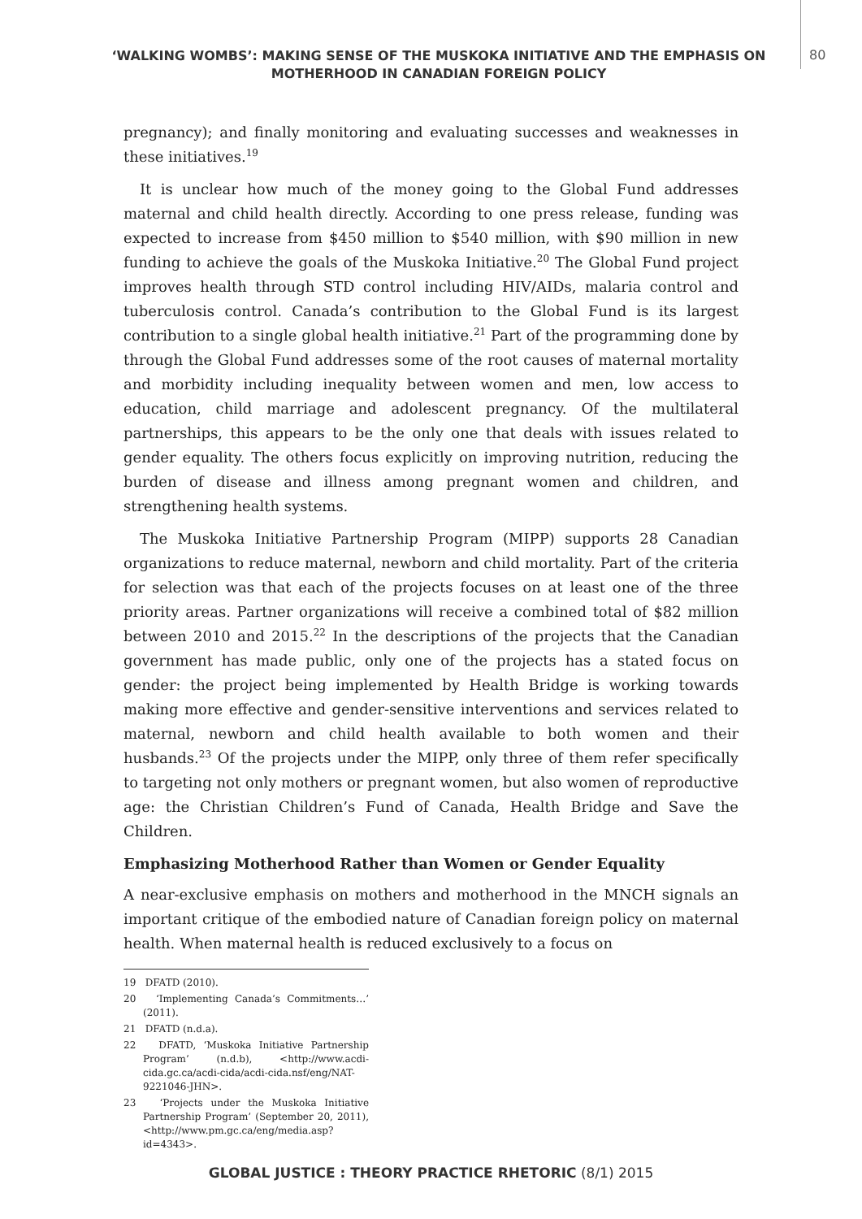‘WALKING WOMBS’: MAKING SENSE OF THE MUSKOKA INITIATIVE AND THE EMPHASIS ON MOTHERHOOD IN CANADIAN FOREIGN POLICY
80
pregnancy); and finally monitoring and evaluating successes and weaknesses in these initiatives.<sup>19</sup>
It is unclear how much of the money going to the Global Fund addresses maternal and child health directly. According to one press release, funding was expected to increase from $450 million to $540 million, with $90 million in new funding to achieve the goals of the Muskoka Initiative.<sup>20</sup> The Global Fund project improves health through STD control including HIV/AIDs, malaria control and tuberculosis control. Canada’s contribution to the Global Fund is its largest contribution to a single global health initiative.<sup>21</sup> Part of the programming done by through the Global Fund addresses some of the root causes of maternal mortality and morbidity including inequality between women and men, low access to education, child marriage and adolescent pregnancy. Of the multilateral partnerships, this appears to be the only one that deals with issues related to gender equality. The others focus explicitly on improving nutrition, reducing the burden of disease and illness among pregnant women and children, and strengthening health systems.
The Muskoka Initiative Partnership Program (MIPP) supports 28 Canadian organizations to reduce maternal, newborn and child mortality. Part of the criteria for selection was that each of the projects focuses on at least one of the three priority areas. Partner organizations will receive a combined total of $82 million between 2010 and 2015.<sup>22</sup> In the descriptions of the projects that the Canadian government has made public, only one of the projects has a stated focus on gender: the project being implemented by Health Bridge is working towards making more effective and gender-sensitive interventions and services related to maternal, newborn and child health available to both women and their husbands.<sup>23</sup> Of the projects under the MIPP, only three of them refer specifically to targeting not only mothers or pregnant women, but also women of reproductive age: the Christian Children’s Fund of Canada, Health Bridge and Save the Children.
Emphasizing Motherhood Rather than Women or Gender Equality
A near-exclusive emphasis on mothers and motherhood in the MNCH signals an important critique of the embodied nature of Canadian foreign policy on maternal health. When maternal health is reduced exclusively to a focus on
19 DFATD (2010).
20 ‘Implementing Canada’s Commitments…’ (2011).
21 DFATD (n.d.a).
22 DFATD, ‘Muskoka Initiative Partnership Program’ (n.d.b), <http://www.acdi-cida.gc.ca/acdi-cida/acdi-cida.nsf/eng/NAT-9221046-JHN>.
23 ‘Projects under the Muskoka Initiative Partnership Program’ (September 20, 2011), <http://www.pm.gc.ca/eng/media.asp?id=4343>.
GLOBAL JUSTICE : THEORY PRACTICE RHETORIC (8/1) 2015